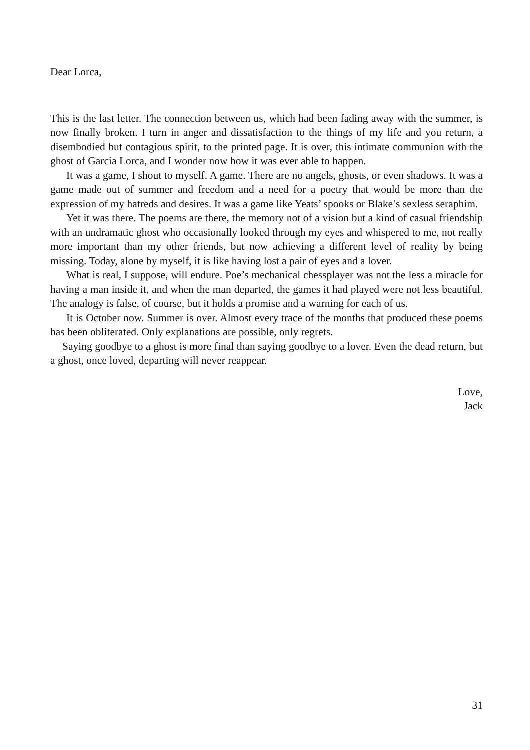Dear Lorca,
This is the last letter. The connection between us, which had been fading away with the summer, is now finally broken. I turn in anger and dissatisfaction to the things of my life and you return, a disembodied but contagious spirit, to the printed page. It is over, this intimate communion with the ghost of Garcia Lorca, and I wonder now how it was ever able to happen.
It was a game, I shout to myself. A game. There are no angels, ghosts, or even shadows. It was a game made out of summer and freedom and a need for a poetry that would be more than the expression of my hatreds and desires. It was a game like Yeats’ spooks or Blake’s sexless seraphim.
Yet it was there. The poems are there, the memory not of a vision but a kind of casual friendship with an undramatic ghost who occasionally looked through my eyes and whispered to me, not really more important than my other friends, but now achieving a different level of reality by being missing. Today, alone by myself, it is like having lost a pair of eyes and a lover.
What is real, I suppose, will endure. Poe’s mechanical chessplayer was not the less a miracle for having a man inside it, and when the man departed, the games it had played were not less beautiful. The analogy is false, of course, but it holds a promise and a warning for each of us.
It is October now. Summer is over. Almost every trace of the months that produced these poems has been obliterated. Only explanations are possible, only regrets.
Saying goodbye to a ghost is more final than saying goodbye to a lover. Even the dead return, but a ghost, once loved, departing will never reappear.
Love,
Jack
31